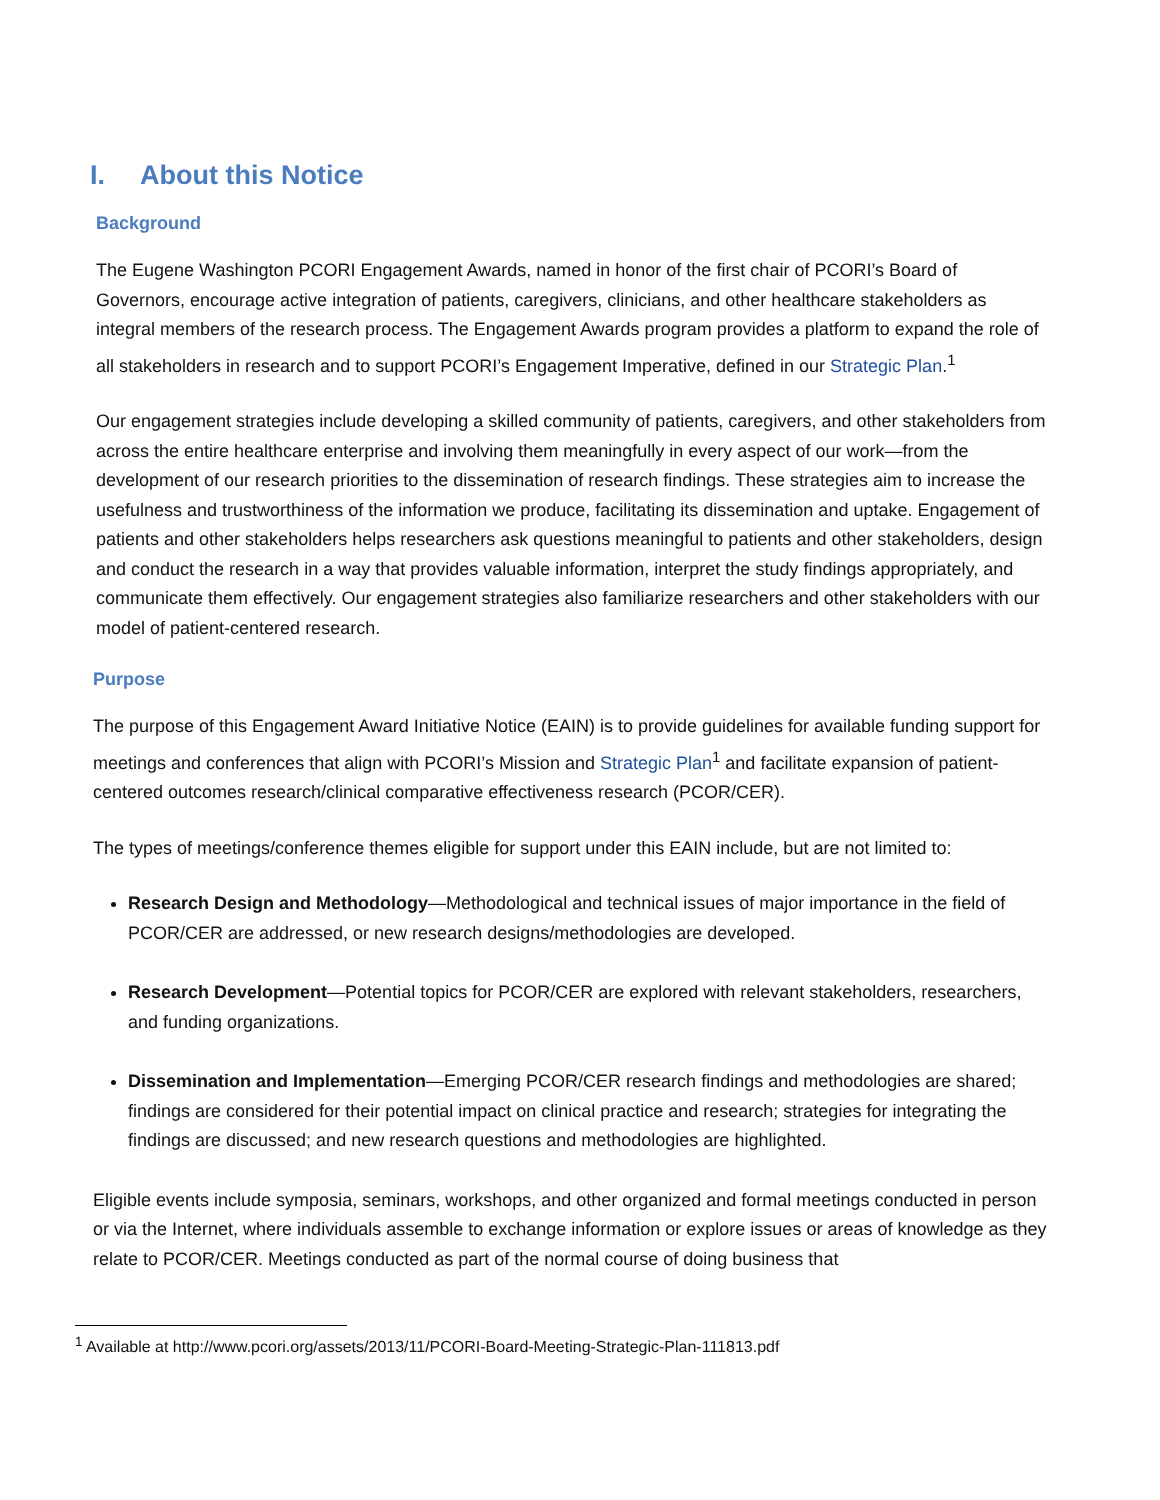I. About this Notice
Background
The Eugene Washington PCORI Engagement Awards, named in honor of the first chair of PCORI’s Board of Governors, encourage active integration of patients, caregivers, clinicians, and other healthcare stakeholders as integral members of the research process. The Engagement Awards program provides a platform to expand the role of all stakeholders in research and to support PCORI’s Engagement Imperative, defined in our Strategic Plan.<sup>1</sup>
Our engagement strategies include developing a skilled community of patients, caregivers, and other stakeholders from across the entire healthcare enterprise and involving them meaningfully in every aspect of our work—from the development of our research priorities to the dissemination of research findings. These strategies aim to increase the usefulness and trustworthiness of the information we produce, facilitating its dissemination and uptake. Engagement of patients and other stakeholders helps researchers ask questions meaningful to patients and other stakeholders, design and conduct the research in a way that provides valuable information, interpret the study findings appropriately, and communicate them effectively. Our engagement strategies also familiarize researchers and other stakeholders with our model of patient-centered research.
Purpose
The purpose of this Engagement Award Initiative Notice (EAIN) is to provide guidelines for available funding support for meetings and conferences that align with PCORI’s Mission and Strategic Plan<sup>1</sup> and facilitate expansion of patient-centered outcomes research/clinical comparative effectiveness research (PCOR/CER).
The types of meetings/conference themes eligible for support under this EAIN include, but are not limited to:
Research Design and Methodology—Methodological and technical issues of major importance in the field of PCOR/CER are addressed, or new research designs/methodologies are developed.
Research Development—Potential topics for PCOR/CER are explored with relevant stakeholders, researchers, and funding organizations.
Dissemination and Implementation—Emerging PCOR/CER research findings and methodologies are shared; findings are considered for their potential impact on clinical practice and research; strategies for integrating the findings are discussed; and new research questions and methodologies are highlighted.
Eligible events include symposia, seminars, workshops, and other organized and formal meetings conducted in person or via the Internet, where individuals assemble to exchange information or explore issues or areas of knowledge as they relate to PCOR/CER. Meetings conducted as part of the normal course of doing business that
<sup>1</sup> Available at http://www.pcori.org/assets/2013/11/PCORI-Board-Meeting-Strategic-Plan-111813.pdf